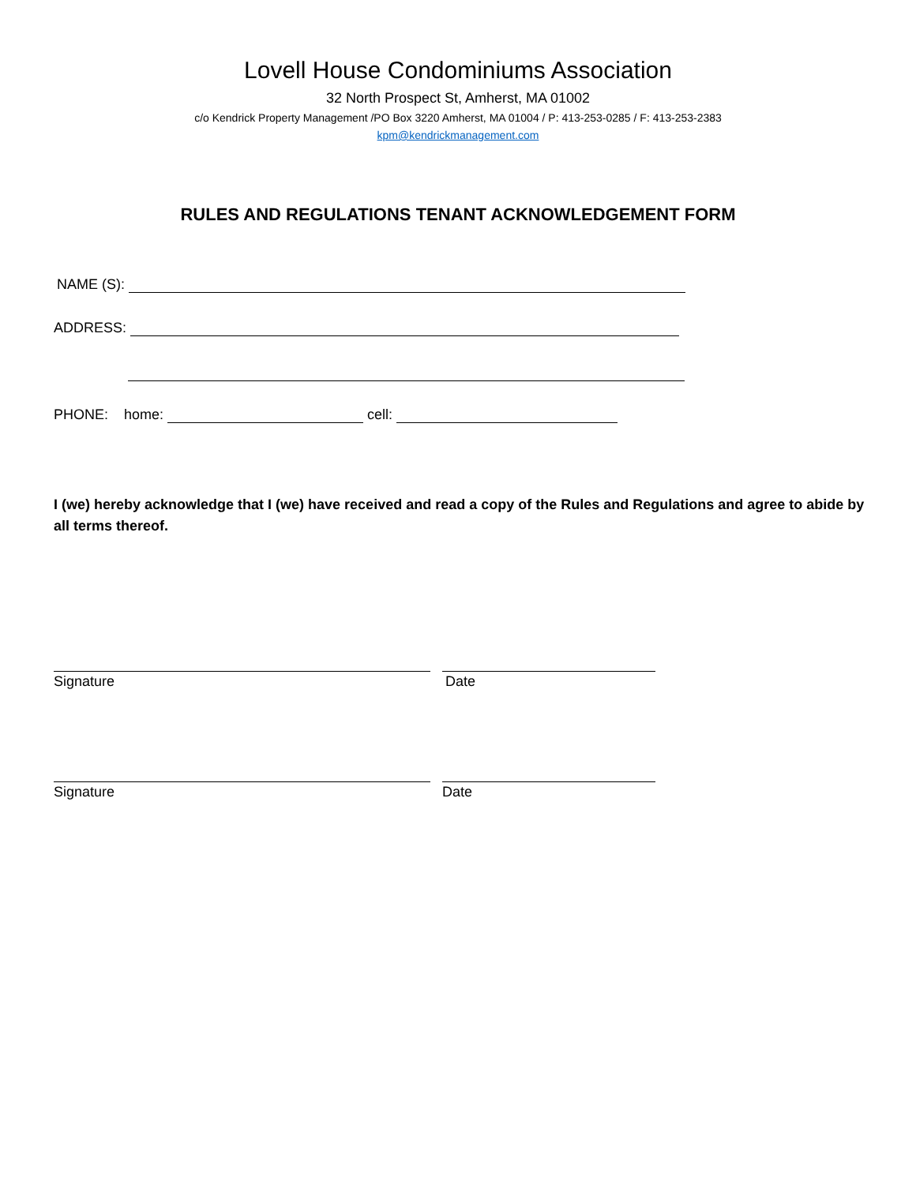Lovell House Condominiums Association
32 North Prospect St, Amherst, MA 01002
c/o Kendrick Property Management /PO Box 3220 Amherst, MA 01004 / P: 413-253-0285 / F: 413-253-2383
kpm@kendrickmanagement.com
RULES AND REGULATIONS TENANT ACKNOWLEDGEMENT FORM
NAME (S):
ADDRESS:
PHONE: home: cell:
I (we) hereby acknowledge that I (we) have received and read a copy of the Rules and Regulations and agree to abide by all terms thereof.
Signature
Date
Signature
Date